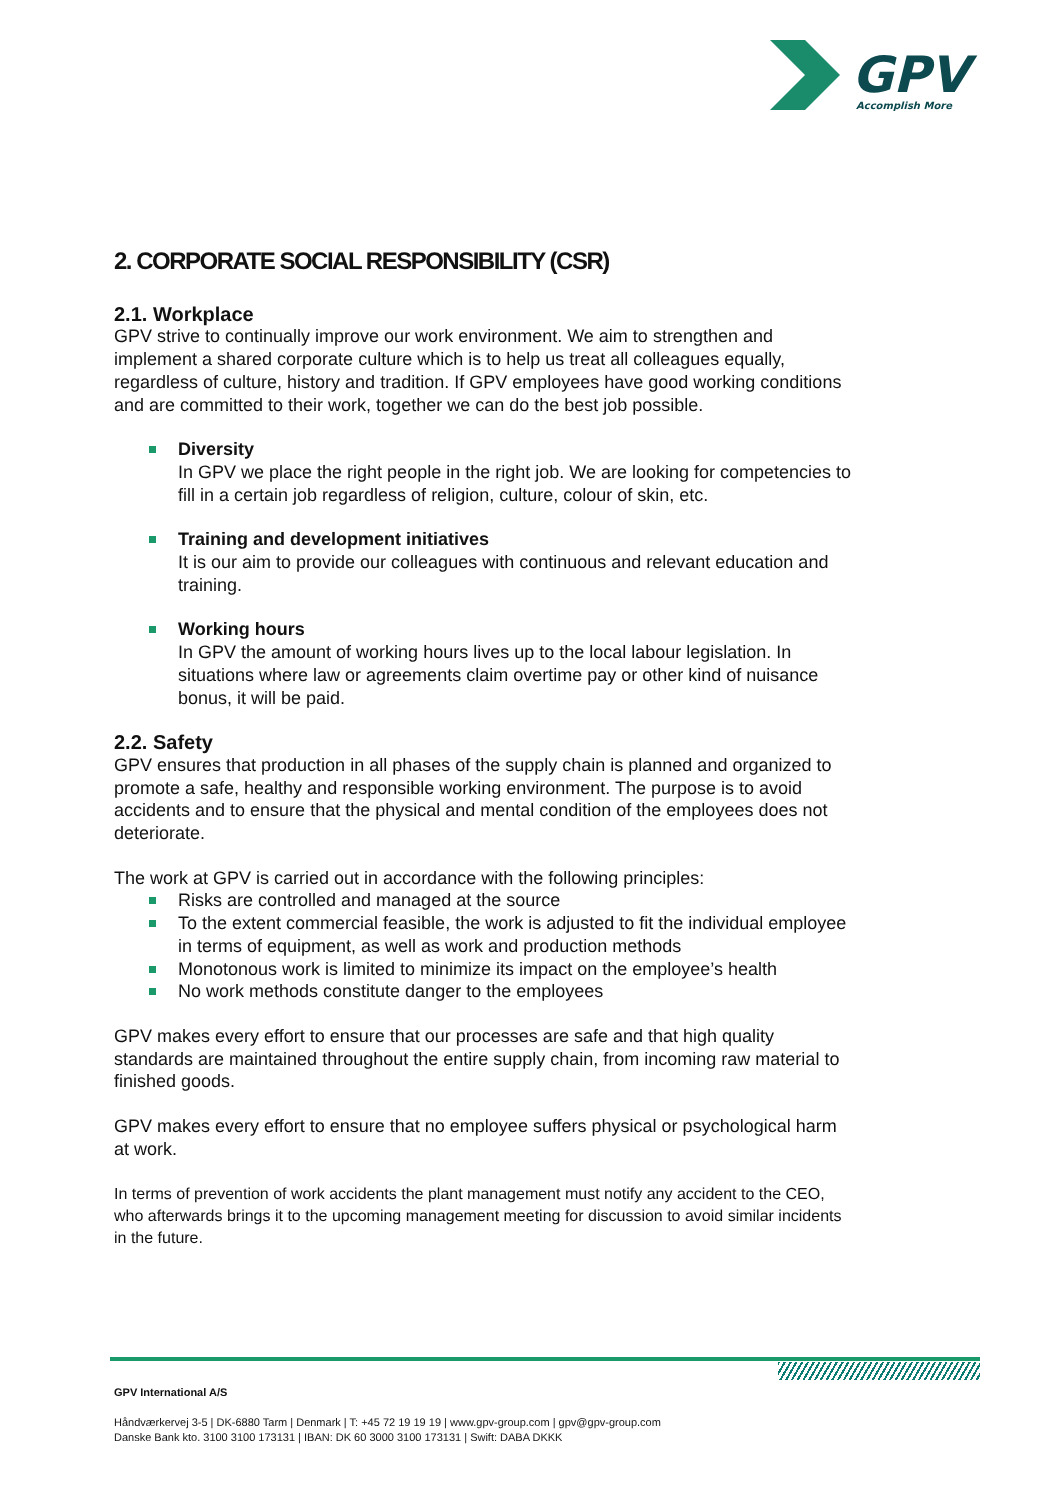GPV
Accomplish More
2. CORPORATE SOCIAL RESPONSIBILITY (CSR)
2.1. Workplace
GPV strive to continually improve our work environment. We aim to strengthen and implement a shared corporate culture which is to help us treat all colleagues equally, regardless of culture, history and tradition. If GPV employees have good working conditions and are committed to their work, together we can do the best job possible.
Diversity
In GPV we place the right people in the right job. We are looking for competencies to fill in a certain job regardless of religion, culture, colour of skin, etc.
Training and development initiatives
It is our aim to provide our colleagues with continuous and relevant education and training.
Working hours
In GPV the amount of working hours lives up to the local labour legislation. In situations where law or agreements claim overtime pay or other kind of nuisance bonus, it will be paid.
2.2. Safety
GPV ensures that production in all phases of the supply chain is planned and organized to promote a safe, healthy and responsible working environment. The purpose is to avoid accidents and to ensure that the physical and mental condition of the employees does not deteriorate.
The work at GPV is carried out in accordance with the following principles:
Risks are controlled and managed at the source
To the extent commercial feasible, the work is adjusted to fit the individual employee in terms of equipment, as well as work and production methods
Monotonous work is limited to minimize its impact on the employee’s health
No work methods constitute danger to the employees
GPV makes every effort to ensure that our processes are safe and that high quality standards are maintained throughout the entire supply chain, from incoming raw material to finished goods.
GPV makes every effort to ensure that no employee suffers physical or psychological harm at work.
In terms of prevention of work accidents the plant management must notify any accident to the CEO, who afterwards brings it to the upcoming management meeting for discussion to avoid similar incidents in the future.
GPV International A/S
Håndværkervej 3-5 | DK-6880 Tarm | Denmark | T: +45 72 19 19 19 | www.gpv-group.com | gpv@gpv-group.com
Danske Bank kto. 3100 3100 173131 | IBAN: DK 60 3000 3100 173131 | Swift: DABA DKKK